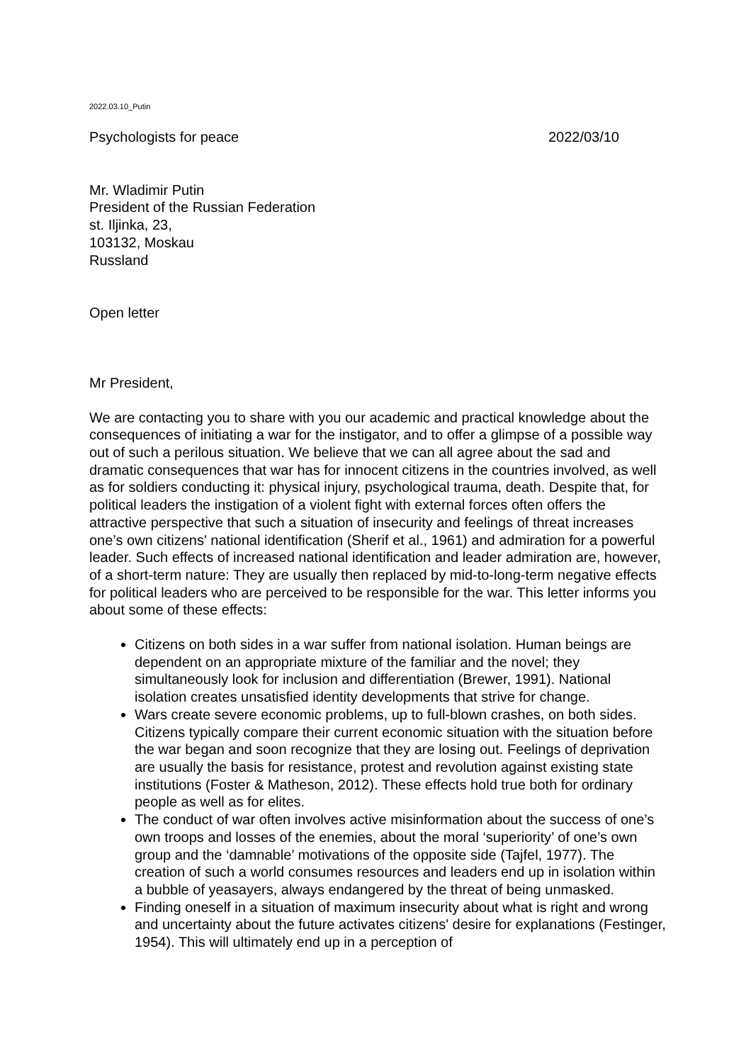2022.03.10_Putin
Psychologists for peace 2022/03/10
Mr. Wladimir Putin
President of the Russian Federation
st. Iljinka, 23,
103132, Moskau
Russland
Open letter
Mr President,
We are contacting you to share with you our academic and practical knowledge about the consequences of initiating a war for the instigator, and to offer a glimpse of a possible way out of such a perilous situation. We believe that we can all agree about the sad and dramatic consequences that war has for innocent citizens in the countries involved, as well as for soldiers conducting it: physical injury, psychological trauma, death. Despite that, for political leaders the instigation of a violent fight with external forces often offers the attractive perspective that such a situation of insecurity and feelings of threat increases one’s own citizens' national identification (Sherif et al., 1961) and admiration for a powerful leader. Such effects of increased national identification and leader admiration are, however, of a short-term nature: They are usually then replaced by mid-to-long-term negative effects for political leaders who are perceived to be responsible for the war. This letter informs you about some of these effects:
Citizens on both sides in a war suffer from national isolation. Human beings are dependent on an appropriate mixture of the familiar and the novel; they simultaneously look for inclusion and differentiation (Brewer, 1991). National isolation creates unsatisfied identity developments that strive for change.
Wars create severe economic problems, up to full-blown crashes, on both sides. Citizens typically compare their current economic situation with the situation before the war began and soon recognize that they are losing out. Feelings of deprivation are usually the basis for resistance, protest and revolution against existing state institutions (Foster & Matheson, 2012). These effects hold true both for ordinary people as well as for elites.
The conduct of war often involves active misinformation about the success of one’s own troops and losses of the enemies, about the moral ‘superiority’ of one’s own group and the ‘damnable’ motivations of the opposite side (Tajfel, 1977). The creation of such a world consumes resources and leaders end up in isolation within a bubble of yeasayers, always endangered by the threat of being unmasked.
Finding oneself in a situation of maximum insecurity about what is right and wrong and uncertainty about the future activates citizens' desire for explanations (Festinger, 1954). This will ultimately end up in a perception of